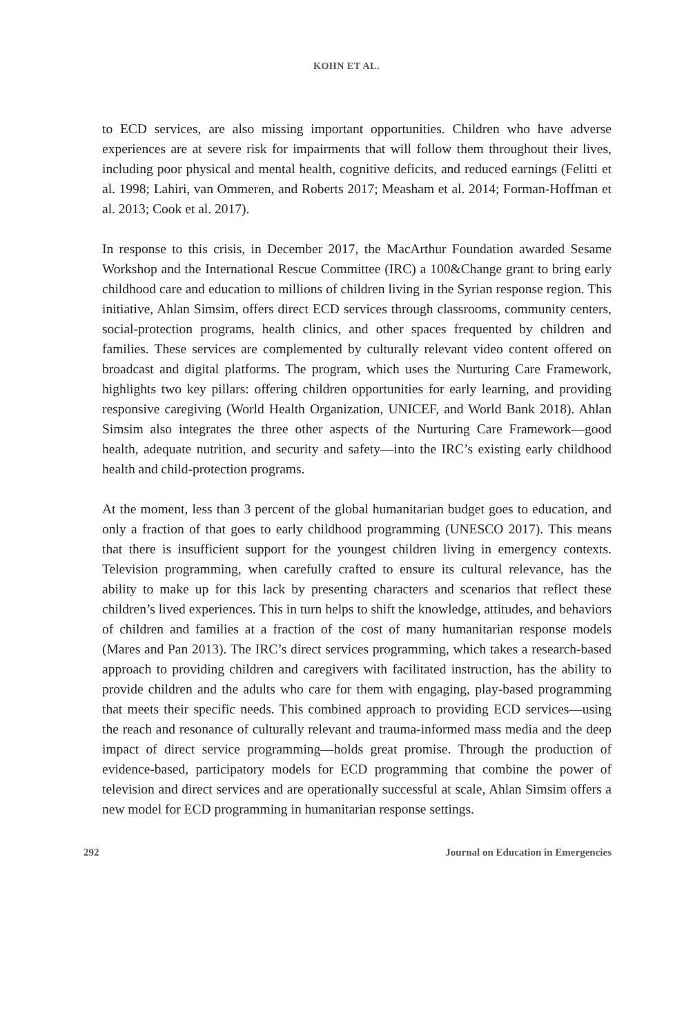KOHN ET AL.
to ECD services, are also missing important opportunities. Children who have adverse experiences are at severe risk for impairments that will follow them throughout their lives, including poor physical and mental health, cognitive deficits, and reduced earnings (Felitti et al. 1998; Lahiri, van Ommeren, and Roberts 2017; Measham et al. 2014; Forman-Hoffman et al. 2013; Cook et al. 2017).
In response to this crisis, in December 2017, the MacArthur Foundation awarded Sesame Workshop and the International Rescue Committee (IRC) a 100&Change grant to bring early childhood care and education to millions of children living in the Syrian response region. This initiative, Ahlan Simsim, offers direct ECD services through classrooms, community centers, social-protection programs, health clinics, and other spaces frequented by children and families. These services are complemented by culturally relevant video content offered on broadcast and digital platforms. The program, which uses the Nurturing Care Framework, highlights two key pillars: offering children opportunities for early learning, and providing responsive caregiving (World Health Organization, UNICEF, and World Bank 2018). Ahlan Simsim also integrates the three other aspects of the Nurturing Care Framework—good health, adequate nutrition, and security and safety—into the IRC’s existing early childhood health and child-protection programs.
At the moment, less than 3 percent of the global humanitarian budget goes to education, and only a fraction of that goes to early childhood programming (UNESCO 2017). This means that there is insufficient support for the youngest children living in emergency contexts. Television programming, when carefully crafted to ensure its cultural relevance, has the ability to make up for this lack by presenting characters and scenarios that reflect these children’s lived experiences. This in turn helps to shift the knowledge, attitudes, and behaviors of children and families at a fraction of the cost of many humanitarian response models (Mares and Pan 2013). The IRC’s direct services programming, which takes a research-based approach to providing children and caregivers with facilitated instruction, has the ability to provide children and the adults who care for them with engaging, play-based programming that meets their specific needs. This combined approach to providing ECD services—using the reach and resonance of culturally relevant and trauma-informed mass media and the deep impact of direct service programming—holds great promise. Through the production of evidence-based, participatory models for ECD programming that combine the power of television and direct services and are operationally successful at scale, Ahlan Simsim offers a new model for ECD programming in humanitarian response settings.
292 Journal on Education in Emergencies